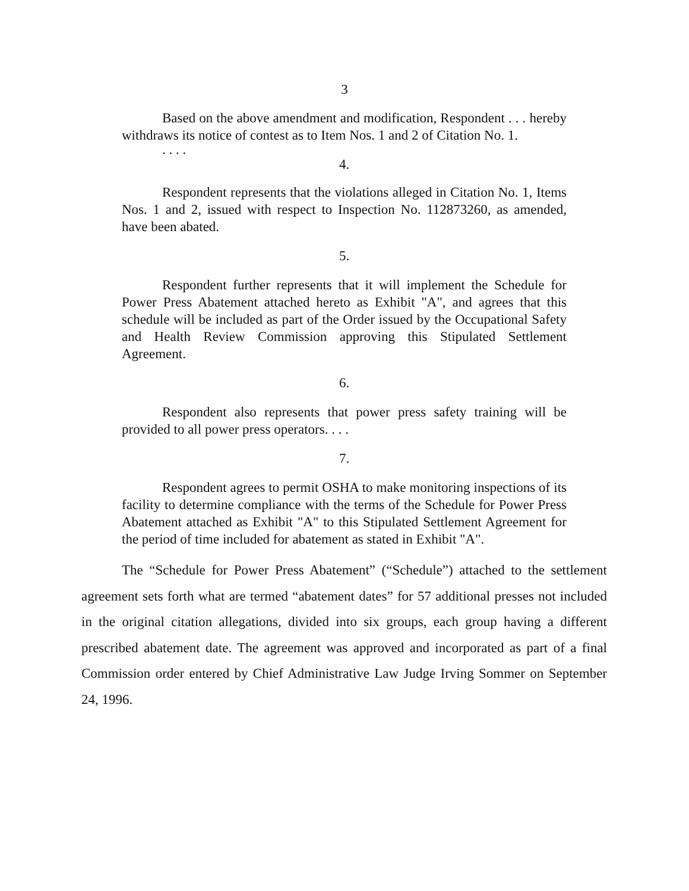3
Based on the above amendment and modification, Respondent . . . hereby withdraws its notice of contest as to Item Nos. 1 and 2 of Citation No. 1.
. . . .
4.
Respondent represents that the violations alleged in Citation No. 1, Items Nos. 1 and 2, issued with respect to Inspection No. 112873260, as amended, have been abated.
5.
Respondent further represents that it will implement the Schedule for Power Press Abatement attached hereto as Exhibit "A", and agrees that this schedule will be included as part of the Order issued by the Occupational Safety and Health Review Commission approving this Stipulated Settlement Agreement.
6.
Respondent also represents that power press safety training will be provided to all power press operators. . . .
7.
Respondent agrees to permit OSHA to make monitoring inspections of its facility to determine compliance with the terms of the Schedule for Power Press Abatement attached as Exhibit "A" to this Stipulated Settlement Agreement for the period of time included for abatement as stated in Exhibit "A".
The “Schedule for Power Press Abatement” (“Schedule”) attached to the settlement agreement sets forth what are termed “abatement dates” for 57 additional presses not included in the original citation allegations, divided into six groups, each group having a different prescribed abatement date. The agreement was approved and incorporated as part of a final Commission order entered by Chief Administrative Law Judge Irving Sommer on September 24, 1996.